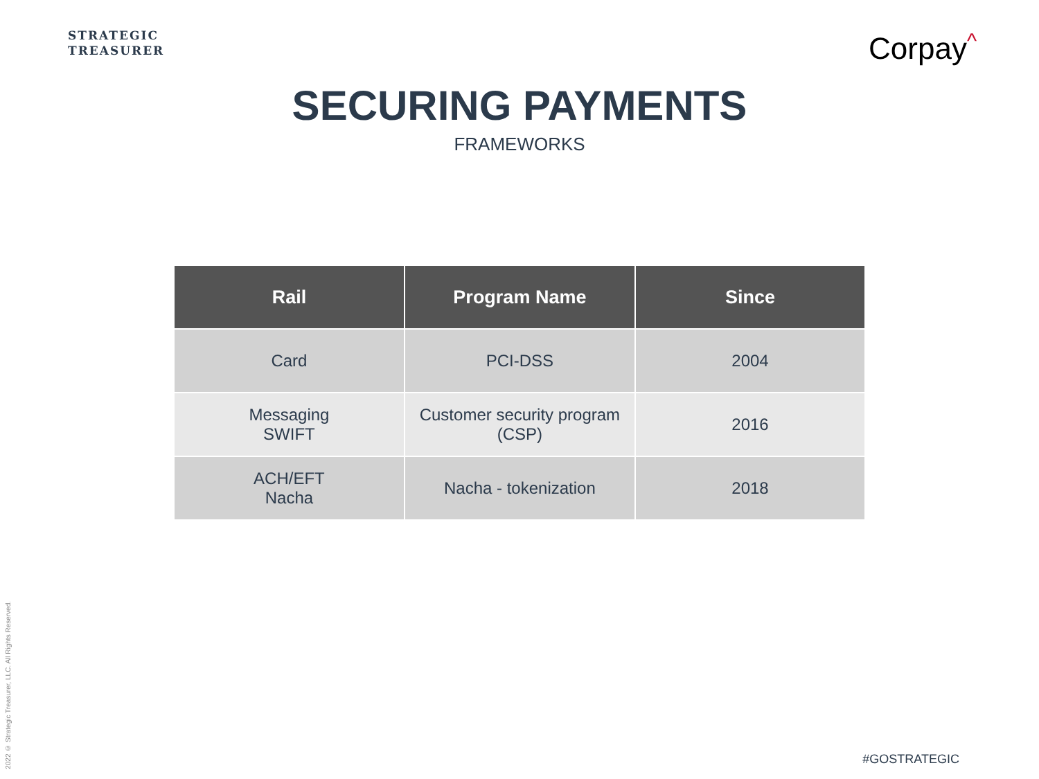STRATEGIC
TREASURER
Corpay<sup>^</sup>
SECURING PAYMENTS
FRAMEWORKS
| Rail | Program Name | Since |
| --- | --- | --- |
| Card | PCI-DSS | 2004 |
| Messaging SWIFT | Customer security program (CSP) | 2016 |
| ACH/EFT Nacha | Nacha - tokenization | 2018 |
2022 © Strategic Treasurer, LLC. All Rights Reserved.
#GOSTRATEGIC